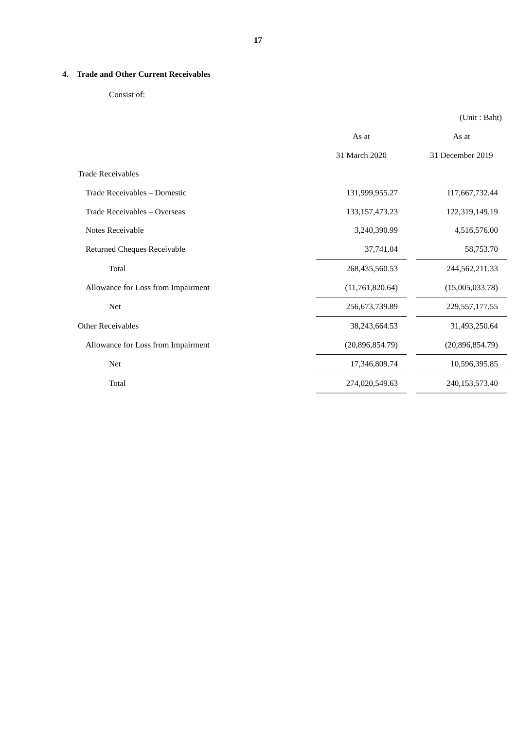17
4. Trade and Other Current Receivables
Consist of:
| | | | (Unit : Baht) |
| | As at | | As at |
| | 31 March 2020 | | 31 December 2019 |
| Trade Receivables | | | |
| Trade Receivables – Domestic | 131,999,955.27 | | 117,667,732.44 |
| Trade Receivables – Overseas | 133,157,473.23 | | 122,319,149.19 |
| Notes Receivable | 3,240,390.99 | | 4,516,576.00 |
| Returned Cheques Receivable | 37,741.04 | | 58,753.70 |
| Total | 268,435,560.53 | | 244,562,211.33 |
| Allowance for Loss from Impairment | (11,761,820.64) | | (15,005,033.78) |
| Net | 256,673,739.89 | | 229,557,177.55 |
| Other Receivables | 38,243,664.53 | | 31,493,250.64 |
| Allowance for Loss from Impairment | (20,896,854.79) | | (20,896,854.79) |
| Net | 17,346,809.74 | | 10,596,395.85 |
| Total | 274,020,549.63 | | 240,153,573.40 |